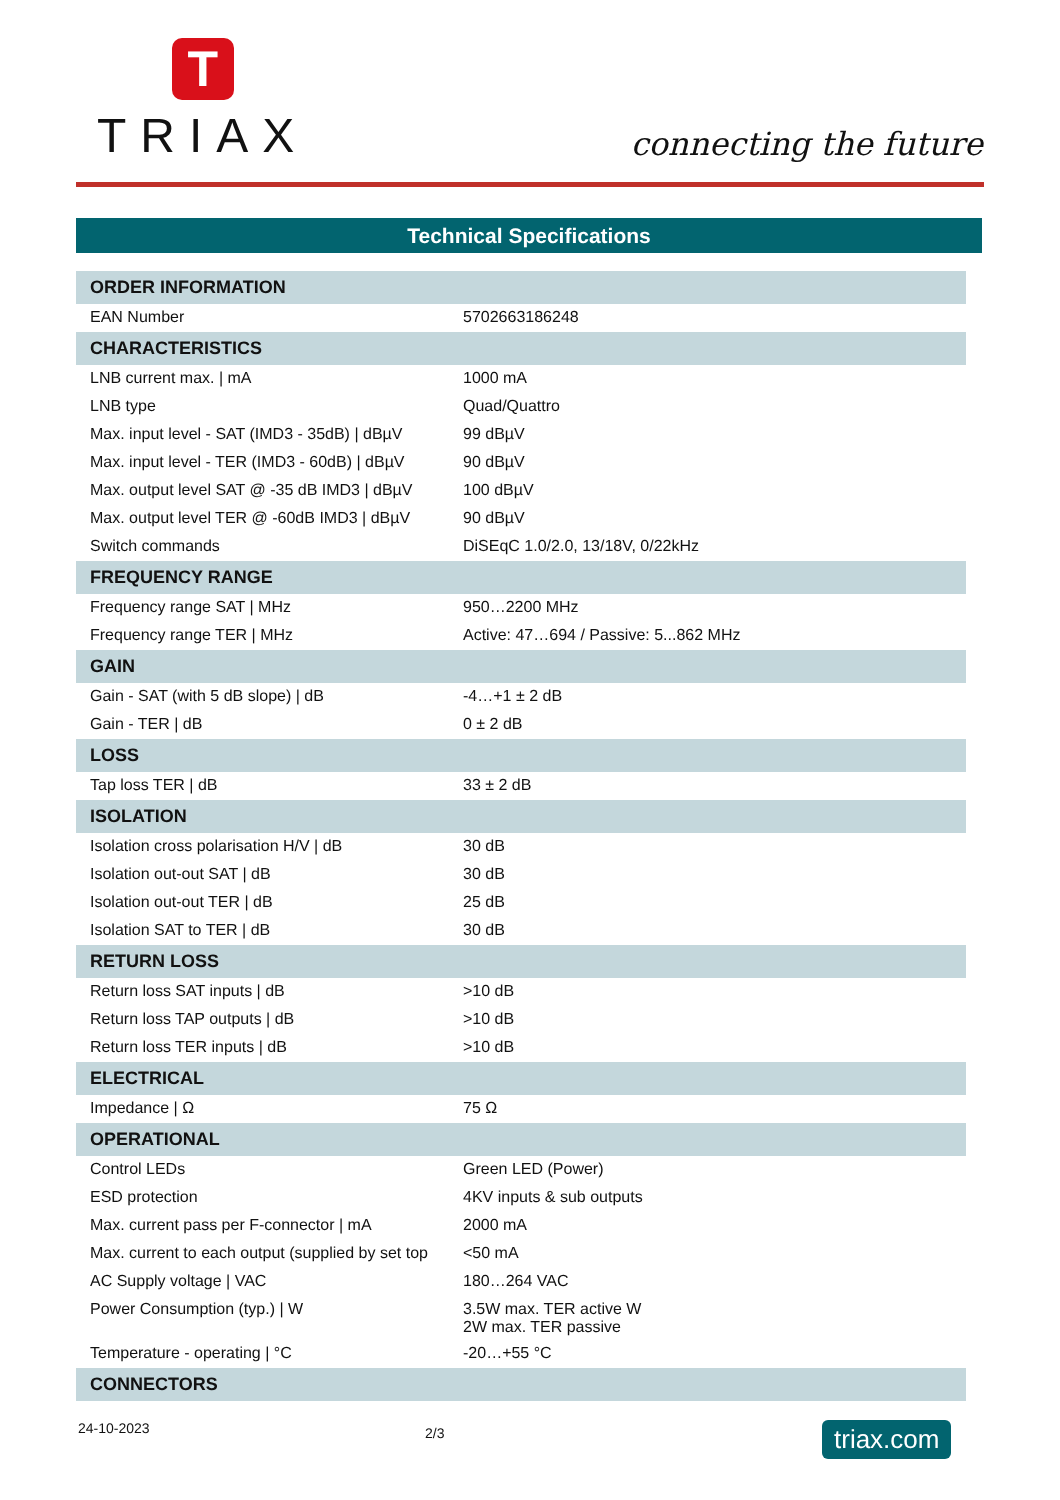T
TRIAX
connecting the future
Technical Specifications
| ORDER INFORMATION | |
| --- | --- |
| EAN Number | 5702663186248 |
| CHARACTERISTICS | |
| LNB current max. / mA | 1000 mA |
| LNB type | Quad/Quattro |
| Max. input level - SAT (IMD3 - 35dB) / dBµV | 99 dBµV |
| Max. input level - TER (IMD3 - 60dB) / dBµV | 90 dBµV |
| Max. output level SAT @ -35 dB IMD3 / dBµV | 100 dBµV |
| Max. output level TER @ -60dB IMD3 / dBµV | 90 dBµV |
| Switch commands | DiSEqC 1.0/2.0, 13/18V, 0/22kHz |
| FREQUENCY RANGE | |
| Frequency range SAT / MHz | 950…2200 MHz |
| Frequency range TER / MHz | Active: 47…694 / Passive: 5...862 MHz |
| GAIN | |
| Gain - SAT (with 5 dB slope) / dB | -4…+1 ± 2 dB |
| Gain - TER / dB | 0 ± 2 dB |
| LOSS | |
| Tap loss TER / dB | 33 ± 2 dB |
| ISOLATION | |
| Isolation cross polarisation H/V / dB | 30 dB |
| Isolation out-out SAT / dB | 30 dB |
| Isolation out-out TER / dB | 25 dB |
| Isolation SAT to TER / dB | 30 dB |
| RETURN LOSS | |
| Return loss SAT inputs / dB | >10 dB |
| Return loss TAP outputs / dB | >10 dB |
| Return loss TER inputs / dB | >10 dB |
| ELECTRICAL | |
| Impedance / Ω | 75 Ω |
| OPERATIONAL | |
| Control LEDs | Green LED (Power) |
| ESD protection | 4KV inputs & sub outputs |
| Max. current pass per F-connector / mA | 2000 mA |
| Max. current to each output (supplied by set top | <50 mA |
| AC Supply voltage / VAC | 180…264 VAC |
| Power Consumption (typ.) / W | 3.5W max. TER active W 2W max. TER passive |
| Temperature - operating / °C | -20…+55 °C |
| CONNECTORS | |
24-10-2023 2/3 triax.com